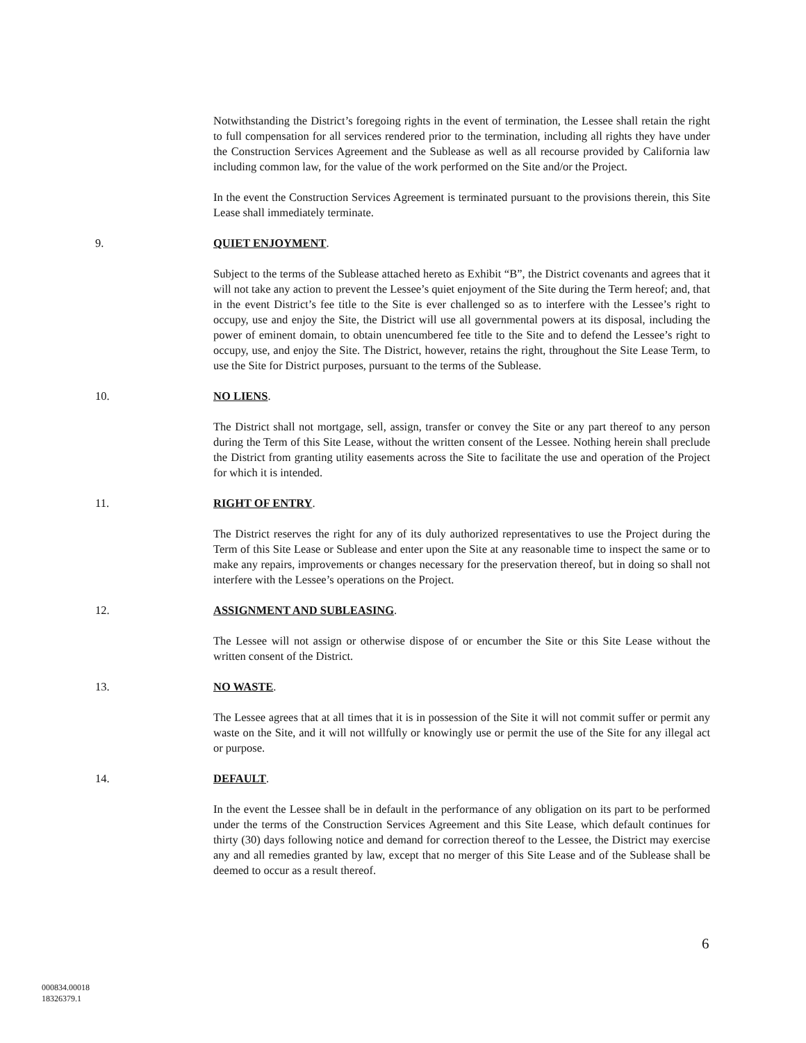Notwithstanding the District’s foregoing rights in the event of termination, the Lessee shall retain the right to full compensation for all services rendered prior to the termination, including all rights they have under the Construction Services Agreement and the Sublease as well as all recourse provided by California law including common law, for the value of the work performed on the Site and/or the Project.
In the event the Construction Services Agreement is terminated pursuant to the provisions therein, this Site Lease shall immediately terminate.
9. QUIET ENJOYMENT.
Subject to the terms of the Sublease attached hereto as Exhibit “B”, the District covenants and agrees that it will not take any action to prevent the Lessee’s quiet enjoyment of the Site during the Term hereof; and, that in the event District’s fee title to the Site is ever challenged so as to interfere with the Lessee’s right to occupy, use and enjoy the Site, the District will use all governmental powers at its disposal, including the power of eminent domain, to obtain unencumbered fee title to the Site and to defend the Lessee’s right to occupy, use, and enjoy the Site. The District, however, retains the right, throughout the Site Lease Term, to use the Site for District purposes, pursuant to the terms of the Sublease.
10. NO LIENS.
The District shall not mortgage, sell, assign, transfer or convey the Site or any part thereof to any person during the Term of this Site Lease, without the written consent of the Lessee. Nothing herein shall preclude the District from granting utility easements across the Site to facilitate the use and operation of the Project for which it is intended.
11. RIGHT OF ENTRY.
The District reserves the right for any of its duly authorized representatives to use the Project during the Term of this Site Lease or Sublease and enter upon the Site at any reasonable time to inspect the same or to make any repairs, improvements or changes necessary for the preservation thereof, but in doing so shall not interfere with the Lessee’s operations on the Project.
12. ASSIGNMENT AND SUBLEASING.
The Lessee will not assign or otherwise dispose of or encumber the Site or this Site Lease without the written consent of the District.
13. NO WASTE.
The Lessee agrees that at all times that it is in possession of the Site it will not commit suffer or permit any waste on the Site, and it will not willfully or knowingly use or permit the use of the Site for any illegal act or purpose.
14. DEFAULT.
In the event the Lessee shall be in default in the performance of any obligation on its part to be performed under the terms of the Construction Services Agreement and this Site Lease, which default continues for thirty (30) days following notice and demand for correction thereof to the Lessee, the District may exercise any and all remedies granted by law, except that no merger of this Site Lease and of the Sublease shall be deemed to occur as a result thereof.
6
000834.00018
18326379.1